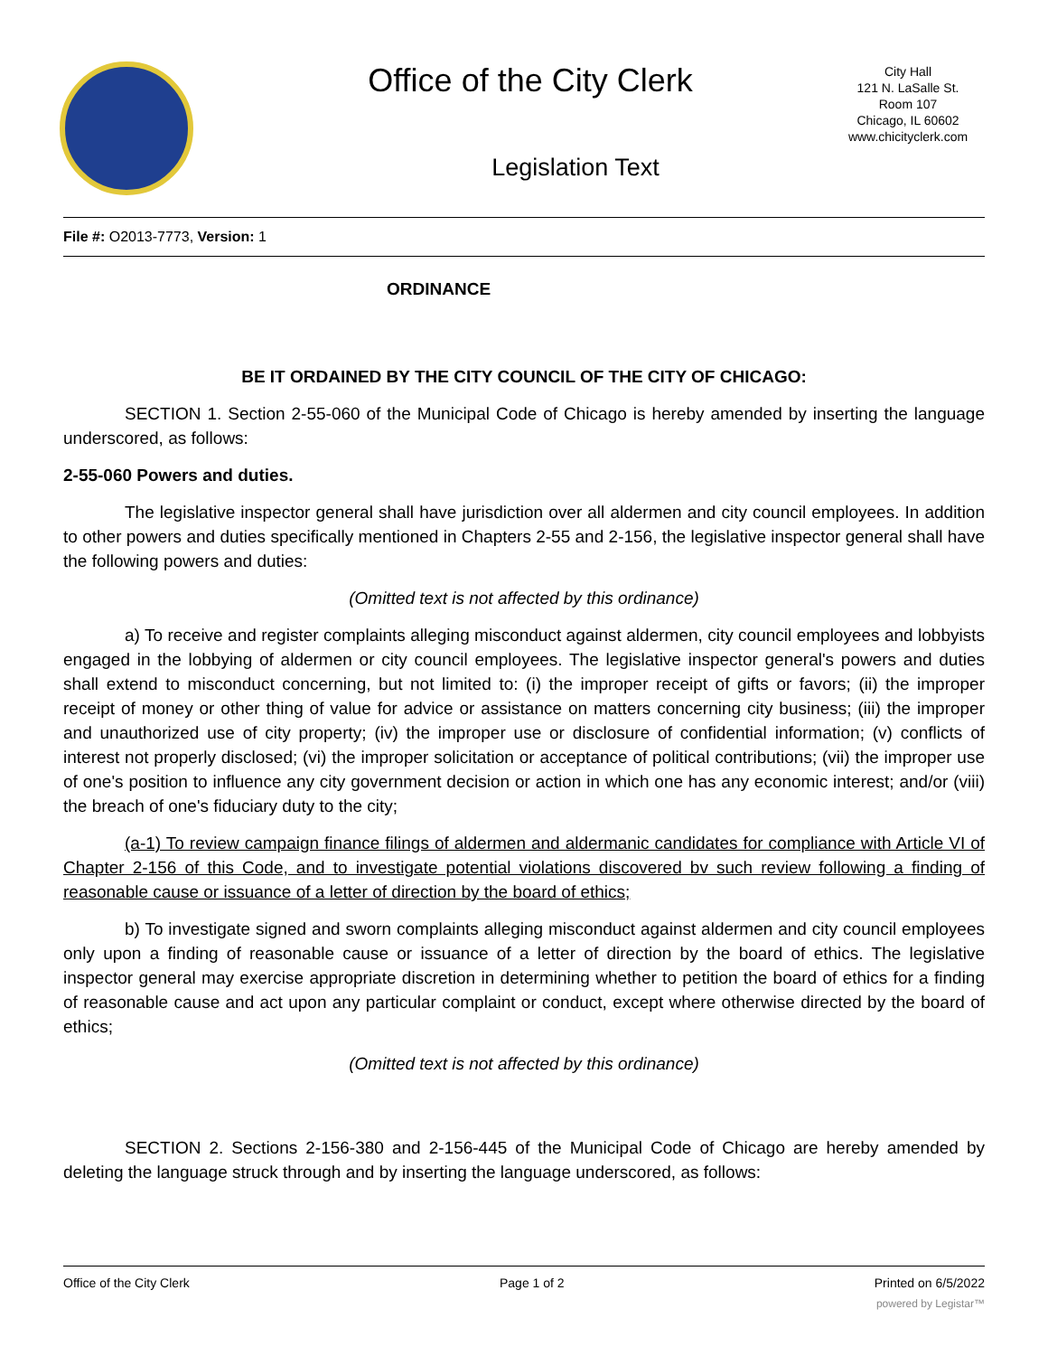Office of the City Clerk
Legislation Text
City Hall
121 N. LaSalle St.
Room 107
Chicago, IL 60602
www.chicityclerk.com
File #: O2013-7773, Version: 1
ORDINANCE
BE IT ORDAINED BY THE CITY COUNCIL OF THE CITY OF CHICAGO:
SECTION 1. Section 2-55-060 of the Municipal Code of Chicago is hereby amended by inserting the language underscored, as follows:
2-55-060 Powers and duties.
The legislative inspector general shall have jurisdiction over all aldermen and city council employees. In addition to other powers and duties specifically mentioned in Chapters 2-55 and 2-156, the legislative inspector general shall have the following powers and duties:
(Omitted text is not affected by this ordinance)
a) To receive and register complaints alleging misconduct against aldermen, city council employees and lobbyists engaged in the lobbying of aldermen or city council employees. The legislative inspector general's powers and duties shall extend to misconduct concerning, but not limited to: (i) the improper receipt of gifts or favors; (ii) the improper receipt of money or other thing of value for advice or assistance on matters concerning city business; (iii) the improper and unauthorized use of city property; (iv) the improper use or disclosure of confidential information; (v) conflicts of interest not properly disclosed; (vi) the improper solicitation or acceptance of political contributions; (vii) the improper use of one's position to influence any city government decision or action in which one has any economic interest; and/or (viii) the breach of one's fiduciary duty to the city;
(a-1) To review campaign finance filings of aldermen and aldermanic candidates for compliance with Article VI of Chapter 2-156 of this Code, and to investigate potential violations discovered bv such review following a finding of reasonable cause or issuance of a letter of direction by the board of ethics;
b) To investigate signed and sworn complaints alleging misconduct against aldermen and city council employees only upon a finding of reasonable cause or issuance of a letter of direction by the board of ethics. The legislative inspector general may exercise appropriate discretion in determining whether to petition the board of ethics for a finding of reasonable cause and act upon any particular complaint or conduct, except where otherwise directed by the board of ethics;
(Omitted text is not affected by this ordinance)
SECTION 2. Sections 2-156-380 and 2-156-445 of the Municipal Code of Chicago are hereby amended by deleting the language struck through and by inserting the language underscored, as follows:
Office of the City Clerk Page 1 of 2 Printed on 6/5/2022
powered by Legistar™